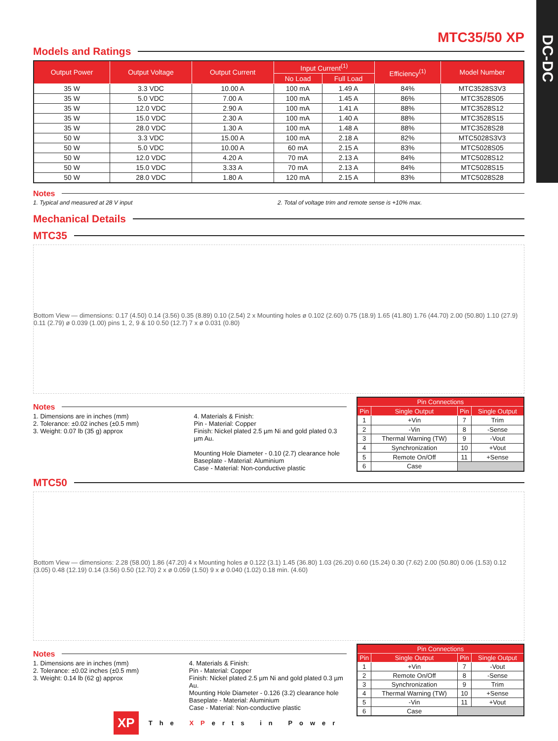DC-DC
MTC35/50 XP
Models and Ratings
| Output Power | Output Voltage | Output Current | Input Current<sup>(1)</sup> | | Efficiency<sup>(1)</sup> | Model Number |
| --- | --- | --- | --- | --- | --- | --- |
| | | | No Load | Full Load | | |
| 35 W | 3.3 VDC | 10.00 A | 100 mA | 1.49 A | 84% | MTC3528S3V3 |
| 35 W | 5.0 VDC | 7.00 A | 100 mA | 1.45 A | 86% | MTC3528S05 |
| 35 W | 12.0 VDC | 2.90 A | 100 mA | 1.41 A | 88% | MTC3528S12 |
| 35 W | 15.0 VDC | 2.30 A | 100 mA | 1.40 A | 88% | MTC3528S15 |
| 35 W | 28.0 VDC | 1.30 A | 100 mA | 1.48 A | 88% | MTC3528S28 |
| 50 W | 3.3 VDC | 15.00 A | 100 mA | 2.18 A | 82% | MTC5028S3V3 |
| 50 W | 5.0 VDC | 10.00 A | 60 mA | 2.15 A | 83% | MTC5028S05 |
| 50 W | 12.0 VDC | 4.20 A | 70 mA | 2.13 A | 84% | MTC5028S12 |
| 50 W | 15.0 VDC | 3.33 A | 70 mA | 2.13 A | 84% | MTC5028S15 |
| 50 W | 28.0 VDC | 1.80 A | 120 mA | 2.15 A | 83% | MTC5028S28 |
Notes
1. Typical and measured at 28 V input 2. Total of voltage trim and remote sense is +10% max.
Mechanical Details
MTC35
Bottom View — dimensions: 0.17 (4.50) 0.14 (3.56) 0.35 (8.89) 0.10 (2.54) 2 x Mounting holes ø 0.102 (2.60) 0.75 (18.9) 1.65 (41.80) 1.76 (44.70) 2.00 (50.80) 1.10 (27.9) 0.11 (2.79) ø 0.039 (1.00) pins 1, 2, 9 & 10 0.50 (12.7) 7 x ø 0.031 (0.80)
Notes
1. Dimensions are in inches (mm)
2. Tolerance: ±0.02 inches (±0.5 mm)
3. Weight: 0.07 lb (35 g) approx
4. Materials & Finish:
Pin - Material: Copper
Finish: Nickel plated 2.5 µm Ni and gold plated 0.3 µm Au.
Mounting Hole Diameter - 0.10 (2.7) clearance hole
Baseplate - Material: Aluminium
Case - Material: Non-conductive plastic
| Pin Connections | | | |
| --- | --- | --- | --- |
| Pin | Single Output | Pin | Single Output |
| 1 | +Vin | 7 | Trim |
| 2 | -Vin | 8 | -Sense |
| 3 | Thermal Warning (TW) | 9 | -Vout |
| 4 | Synchronization | 10 | +Vout |
| 5 | Remote On/Off | 11 | +Sense |
| 6 | Case | | |
MTC50
Bottom View — dimensions: 2.28 (58.00) 1.86 (47.20) 4 x Mounting holes ø 0.122 (3.1) 1.45 (36.80) 1.03 (26.20) 0.60 (15.24) 0.30 (7.62) 2.00 (50.80) 0.06 (1.53) 0.12 (3.05) 0.48 (12.19) 0.14 (3.56) 0.50 (12.70) 2 x ø 0.059 (1.50) 9 x ø 0.040 (1.02) 0.18 min. (4.60)
Notes
1. Dimensions are in inches (mm)
2. Tolerance: ±0.02 inches (±0.5 mm)
3. Weight: 0.14 lb (62 g) approx
4. Materials & Finish:
Pin - Material: Copper
Finish: Nickel plated 2.5 µm Ni and gold plated 0.3 µm Au.
Mounting Hole Diameter - 0.126 (3.2) clearance hole
Baseplate - Material: Aluminium
Case - Material: Non-conductive plastic
| Pin Connections | | | |
| --- | --- | --- | --- |
| Pin | Single Output | Pin | Single Output |
| 1 | +Vin | 7 | -Vout |
| 2 | Remote On/Off | 8 | -Sense |
| 3 | Synchronization | 9 | Trim |
| 4 | Thermal Warning (TW) | 10 | +Sense |
| 5 | -Vin | 11 | +Vout |
| 6 | Case | | |
XP The XPerts in Power